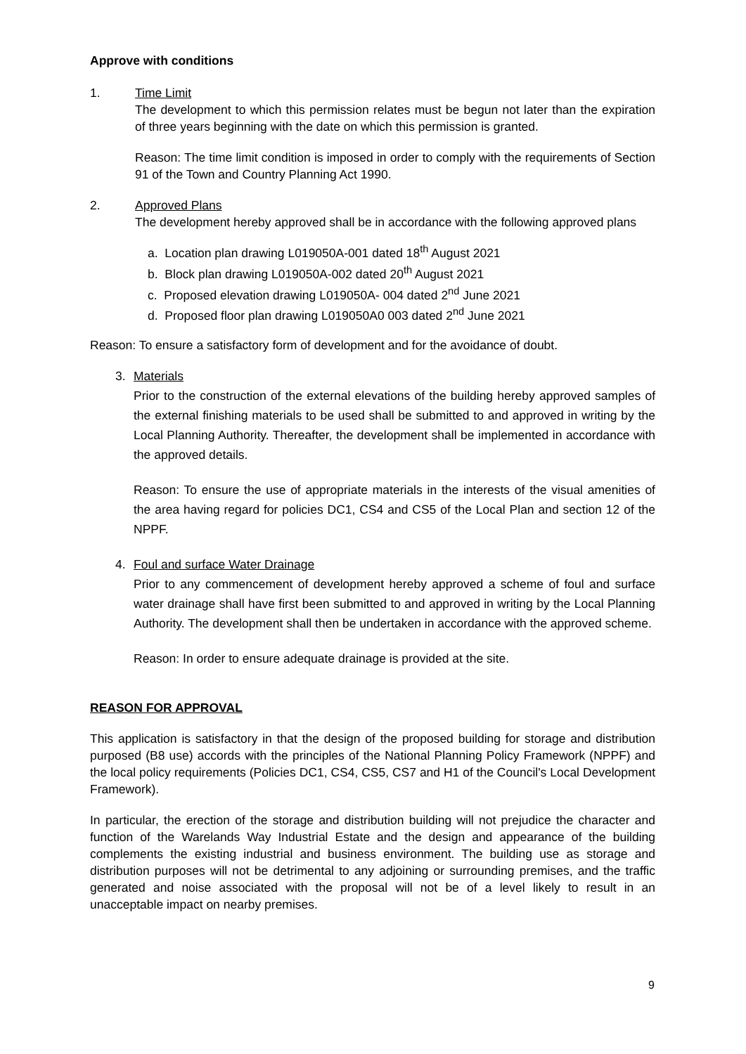Approve with conditions
1. Time Limit
The development to which this permission relates must be begun not later than the expiration of three years beginning with the date on which this permission is granted.
Reason: The time limit condition is imposed in order to comply with the requirements of Section 91 of the Town and Country Planning Act 1990.
2. Approved Plans
The development hereby approved shall be in accordance with the following approved plans
a. Location plan drawing L019050A-001 dated 18<sup>th</sup> August 2021
b. Block plan drawing L019050A-002 dated 20<sup>th</sup> August 2021
c. Proposed elevation drawing L019050A- 004 dated 2<sup>nd</sup> June 2021
d. Proposed floor plan drawing L019050A0 003 dated 2<sup>nd</sup> June 2021
Reason: To ensure a satisfactory form of development and for the avoidance of doubt.
3. Materials
Prior to the construction of the external elevations of the building hereby approved samples of the external finishing materials to be used shall be submitted to and approved in writing by the Local Planning Authority. Thereafter, the development shall be implemented in accordance with the approved details.
Reason: To ensure the use of appropriate materials in the interests of the visual amenities of the area having regard for policies DC1, CS4 and CS5 of the Local Plan and section 12 of the NPPF.
4. Foul and surface Water Drainage
Prior to any commencement of development hereby approved a scheme of foul and surface water drainage shall have first been submitted to and approved in writing by the Local Planning Authority. The development shall then be undertaken in accordance with the approved scheme.
Reason: In order to ensure adequate drainage is provided at the site.
REASON FOR APPROVAL
This application is satisfactory in that the design of the proposed building for storage and distribution purposed (B8 use) accords with the principles of the National Planning Policy Framework (NPPF) and the local policy requirements (Policies DC1, CS4, CS5, CS7 and H1 of the Council's Local Development Framework).
In particular, the erection of the storage and distribution building will not prejudice the character and function of the Warelands Way Industrial Estate and the design and appearance of the building complements the existing industrial and business environment. The building use as storage and distribution purposes will not be detrimental to any adjoining or surrounding premises, and the traffic generated and noise associated with the proposal will not be of a level likely to result in an unacceptable impact on nearby premises.
9